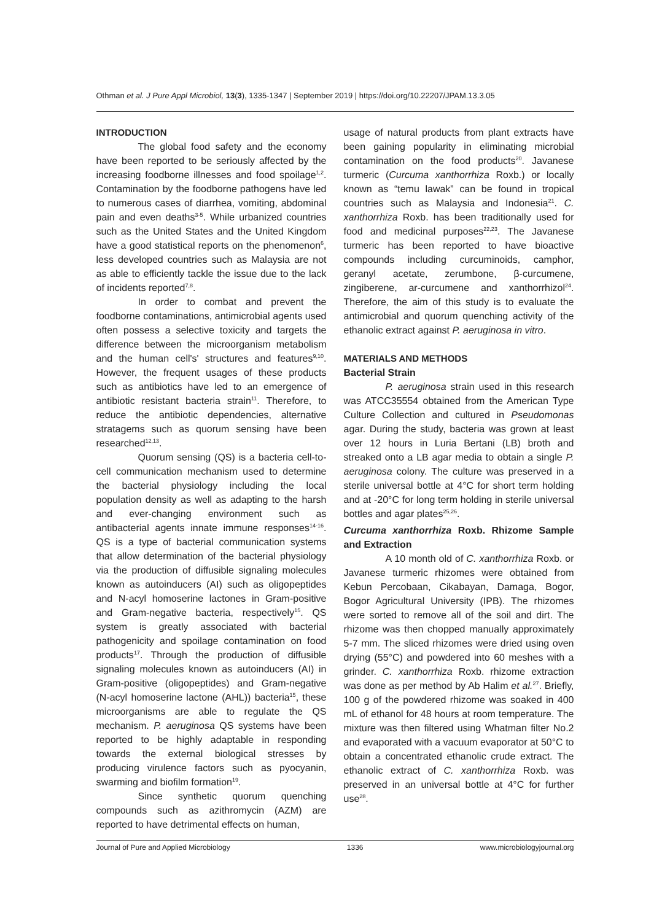Othman et al. J Pure Appl Microbiol, 13(3), 1335-1347 | September 2019 | https://doi.org/10.22207/JPAM.13.3.05
INTRODUCTION
The global food safety and the economy have been reported to be seriously affected by the increasing foodborne illnesses and food spoilage<sup>1,2</sup>. Contamination by the foodborne pathogens have led to numerous cases of diarrhea, vomiting, abdominal pain and even deaths<sup>3-5</sup>. While urbanized countries such as the United States and the United Kingdom have a good statistical reports on the phenomenon<sup>6</sup>, less developed countries such as Malaysia are not as able to efficiently tackle the issue due to the lack of incidents reported<sup>7,8</sup>.
In order to combat and prevent the foodborne contaminations, antimicrobial agents used often possess a selective toxicity and targets the difference between the microorganism metabolism and the human cell's' structures and features<sup>9,10</sup>. However, the frequent usages of these products such as antibiotics have led to an emergence of antibiotic resistant bacteria strain<sup>11</sup>. Therefore, to reduce the antibiotic dependencies, alternative stratagems such as quorum sensing have been researched<sup>12,13</sup>.
Quorum sensing (QS) is a bacteria cell-to-cell communication mechanism used to determine the bacterial physiology including the local population density as well as adapting to the harsh and ever-changing environment such as antibacterial agents innate immune responses<sup>14-16</sup>. QS is a type of bacterial communication systems that allow determination of the bacterial physiology via the production of diffusible signaling molecules known as autoinducers (AI) such as oligopeptides and N-acyl homoserine lactones in Gram-positive and Gram-negative bacteria, respectively<sup>15</sup>. QS system is greatly associated with bacterial pathogenicity and spoilage contamination on food products<sup>17</sup>. Through the production of diffusible signaling molecules known as autoinducers (AI) in Gram-positive (oligopeptides) and Gram-negative (N-acyl homoserine lactone (AHL)) bacteria<sup>15</sup>, these microorganisms are able to regulate the QS mechanism. P. aeruginosa QS systems have been reported to be highly adaptable in responding towards the external biological stresses by producing virulence factors such as pyocyanin, swarming and biofilm formation<sup>19</sup>.
Since synthetic quorum quenching compounds such as azithromycin (AZM) are reported to have detrimental effects on human,
usage of natural products from plant extracts have been gaining popularity in eliminating microbial contamination on the food products<sup>20</sup>. Javanese turmeric (Curcuma xanthorrhiza Roxb.) or locally known as “temu lawak” can be found in tropical countries such as Malaysia and Indonesia<sup>21</sup>. C. xanthorrhiza Roxb. has been traditionally used for food and medicinal purposes<sup>22,23</sup>. The Javanese turmeric has been reported to have bioactive compounds including curcuminoids, camphor, geranyl acetate, zerumbone, β-curcumene, zingiberene, ar-curcumene and xanthorrhizol<sup>24</sup>. Therefore, the aim of this study is to evaluate the antimicrobial and quorum quenching activity of the ethanolic extract against P. aeruginosa in vitro.
MATERIALS AND METHODS
Bacterial Strain
P. aeruginosa strain used in this research was ATCC35554 obtained from the American Type Culture Collection and cultured in Pseudomonas agar. During the study, bacteria was grown at least over 12 hours in Luria Bertani (LB) broth and streaked onto a LB agar media to obtain a single P. aeruginosa colony. The culture was preserved in a sterile universal bottle at 4°C for short term holding and at -20°C for long term holding in sterile universal bottles and agar plates<sup>25,26</sup>.
Curcuma xanthorrhiza Roxb. Rhizome Sample and Extraction
A 10 month old of C. xanthorrhiza Roxb. or Javanese turmeric rhizomes were obtained from Kebun Percobaan, Cikabayan, Damaga, Bogor, Bogor Agricultural University (IPB). The rhizomes were sorted to remove all of the soil and dirt. The rhizome was then chopped manually approximately 5-7 mm. The sliced rhizomes were dried using oven drying (55°C) and powdered into 60 meshes with a grinder. C. xanthorrhiza Roxb. rhizome extraction was done as per method by Ab Halim et al.<sup>27</sup>. Briefly, 100 g of the powdered rhizome was soaked in 400 mL of ethanol for 48 hours at room temperature. The mixture was then filtered using Whatman filter No.2 and evaporated with a vacuum evaporator at 50°C to obtain a concentrated ethanolic crude extract. The ethanolic extract of C. xanthorrhiza Roxb. was preserved in an universal bottle at 4°C for further use<sup>28</sup>.
Journal of Pure and Applied Microbiology 1336 www.microbiologyjournal.org